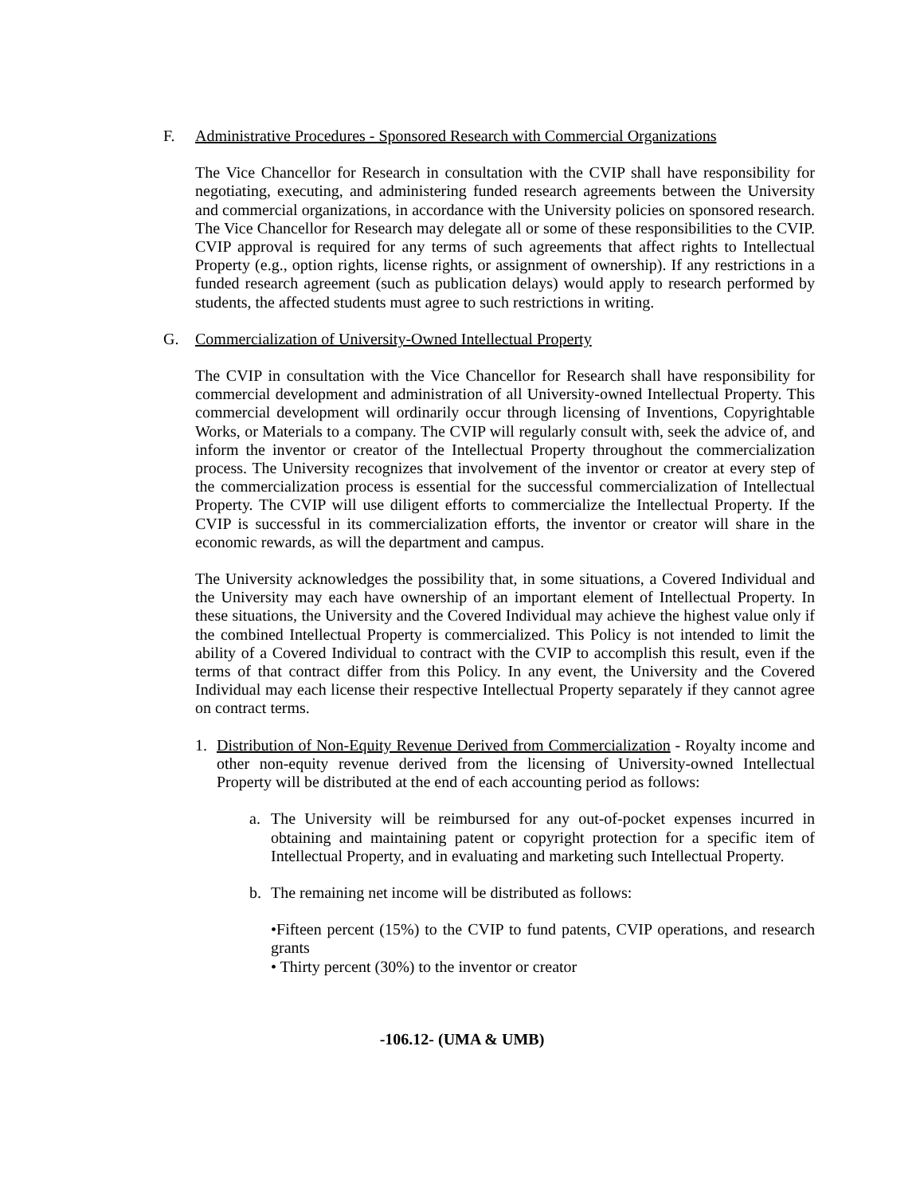F. Administrative Procedures - Sponsored Research with Commercial Organizations
The Vice Chancellor for Research in consultation with the CVIP shall have responsibility for negotiating, executing, and administering funded research agreements between the University and commercial organizations, in accordance with the University policies on sponsored research. The Vice Chancellor for Research may delegate all or some of these responsibilities to the CVIP. CVIP approval is required for any terms of such agreements that affect rights to Intellectual Property (e.g., option rights, license rights, or assignment of ownership). If any restrictions in a funded research agreement (such as publication delays) would apply to research performed by students, the affected students must agree to such restrictions in writing.
G. Commercialization of University-Owned Intellectual Property
The CVIP in consultation with the Vice Chancellor for Research shall have responsibility for commercial development and administration of all University-owned Intellectual Property. This commercial development will ordinarily occur through licensing of Inventions, Copyrightable Works, or Materials to a company. The CVIP will regularly consult with, seek the advice of, and inform the inventor or creator of the Intellectual Property throughout the commercialization process. The University recognizes that involvement of the inventor or creator at every step of the commercialization process is essential for the successful commercialization of Intellectual Property. The CVIP will use diligent efforts to commercialize the Intellectual Property. If the CVIP is successful in its commercialization efforts, the inventor or creator will share in the economic rewards, as will the department and campus.
The University acknowledges the possibility that, in some situations, a Covered Individual and the University may each have ownership of an important element of Intellectual Property. In these situations, the University and the Covered Individual may achieve the highest value only if the combined Intellectual Property is commercialized. This Policy is not intended to limit the ability of a Covered Individual to contract with the CVIP to accomplish this result, even if the terms of that contract differ from this Policy. In any event, the University and the Covered Individual may each license their respective Intellectual Property separately if they cannot agree on contract terms.
1. Distribution of Non-Equity Revenue Derived from Commercialization - Royalty income and other non-equity revenue derived from the licensing of University-owned Intellectual Property will be distributed at the end of each accounting period as follows:
a. The University will be reimbursed for any out-of-pocket expenses incurred in obtaining and maintaining patent or copyright protection for a specific item of Intellectual Property, and in evaluating and marketing such Intellectual Property.
b. The remaining net income will be distributed as follows:
•Fifteen percent (15%) to the CVIP to fund patents, CVIP operations, and research grants
• Thirty percent (30%) to the inventor or creator
-106.12- (UMA & UMB)